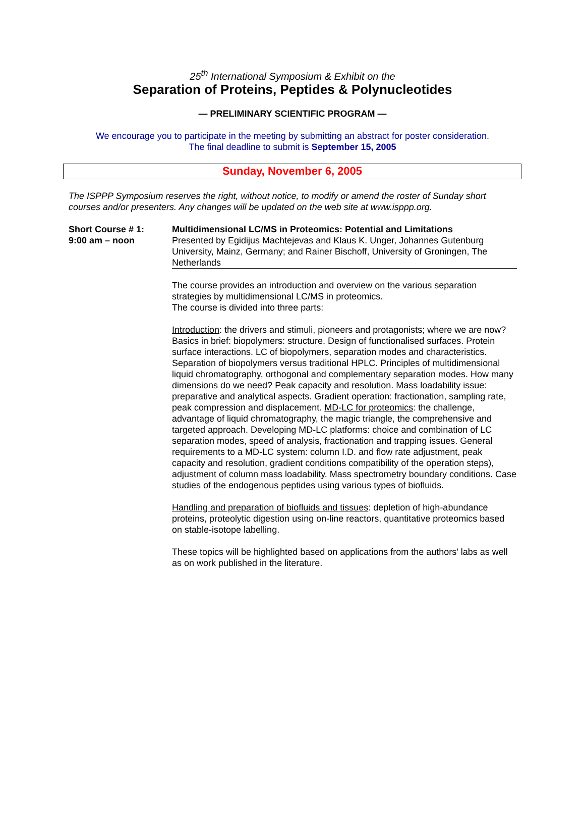25<sup>th</sup> International Symposium & Exhibit on the
Separation of Proteins, Peptides & Polynucleotides
— PRELIMINARY SCIENTIFIC PROGRAM —
We encourage you to participate in the meeting by submitting an abstract for poster consideration.
The final deadline to submit is September 15, 2005
Sunday, November 6, 2005
The ISPPP Symposium reserves the right, without notice, to modify or amend the roster of Sunday short courses and/or presenters. Any changes will be updated on the web site at www.isppp.org.
Short Course # 1:
9:00 am – noon
Multidimensional LC/MS in Proteomics: Potential and Limitations
Presented by Egidijus Machtejevas and Klaus K. Unger, Johannes Gutenburg University, Mainz, Germany; and Rainer Bischoff, University of Groningen, The Netherlands
The course provides an introduction and overview on the various separation strategies by multidimensional LC/MS in proteomics.
The course is divided into three parts:
Introduction: the drivers and stimuli, pioneers and protagonists; where we are now? Basics in brief: biopolymers: structure. Design of functionalised surfaces. Protein surface interactions. LC of biopolymers, separation modes and characteristics. Separation of biopolymers versus traditional HPLC. Principles of multidimensional liquid chromatography, orthogonal and complementary separation modes. How many dimensions do we need? Peak capacity and resolution. Mass loadability issue: preparative and analytical aspects. Gradient operation: fractionation, sampling rate, peak compression and displacement. MD-LC for proteomics: the challenge, advantage of liquid chromatography, the magic triangle, the comprehensive and targeted approach. Developing MD-LC platforms: choice and combination of LC separation modes, speed of analysis, fractionation and trapping issues. General requirements to a MD-LC system: column I.D. and flow rate adjustment, peak capacity and resolution, gradient conditions compatibility of the operation steps), adjustment of column mass loadability. Mass spectrometry boundary conditions. Case studies of the endogenous peptides using various types of biofluids.
Handling and preparation of biofluids and tissues: depletion of high-abundance proteins, proteolytic digestion using on-line reactors, quantitative proteomics based on stable-isotope labelling.
These topics will be highlighted based on applications from the authors’ labs as well as on work published in the literature.